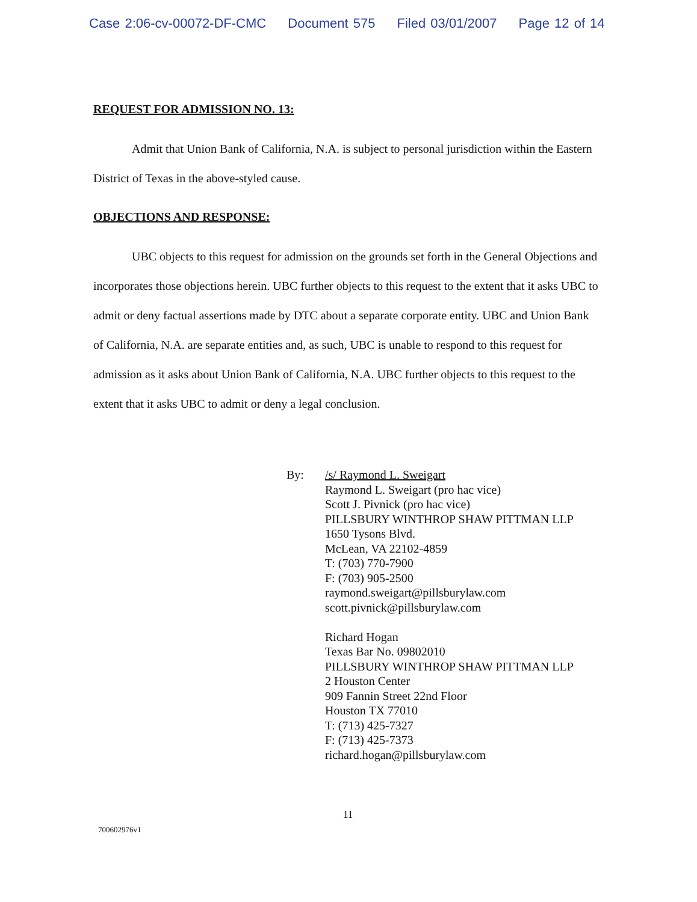Case 2:06-cv-00072-DF-CMC Document 575 Filed 03/01/2007 Page 12 of 14
REQUEST FOR ADMISSION NO. 13:
Admit that Union Bank of California, N.A. is subject to personal jurisdiction within the Eastern District of Texas in the above-styled cause.
OBJECTIONS AND RESPONSE:
UBC objects to this request for admission on the grounds set forth in the General Objections and incorporates those objections herein. UBC further objects to this request to the extent that it asks UBC to admit or deny factual assertions made by DTC about a separate corporate entity. UBC and Union Bank of California, N.A. are separate entities and, as such, UBC is unable to respond to this request for admission as it asks about Union Bank of California, N.A. UBC further objects to this request to the extent that it asks UBC to admit or deny a legal conclusion.
By: /s/ Raymond L. Sweigart
Raymond L. Sweigart (pro hac vice)
Scott J. Pivnick (pro hac vice)
PILLSBURY WINTHROP SHAW PITTMAN LLP
1650 Tysons Blvd.
McLean, VA 22102-4859
T: (703) 770-7900
F: (703) 905-2500
raymond.sweigart@pillsburylaw.com
scott.pivnick@pillsburylaw.com
Richard Hogan
Texas Bar No. 09802010
PILLSBURY WINTHROP SHAW PITTMAN LLP
2 Houston Center
909 Fannin Street 22nd Floor
Houston TX 77010
T: (713) 425-7327
F: (713) 425-7373
richard.hogan@pillsburylaw.com
11
700602976v1